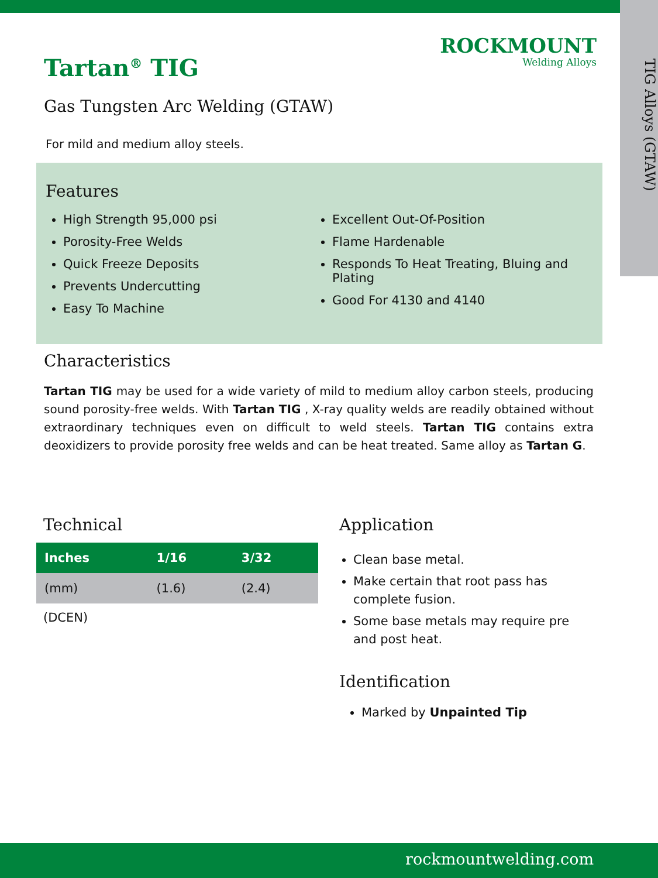TIG Alloys (GTAW)
ROCKMOUNT
Welding Alloys
Tartan<sup>®</sup> TIG
Gas Tungsten Arc Welding (GTAW)
For mild and medium alloy steels.
Features
High Strength 95,000 psi
Porosity-Free Welds
Quick Freeze Deposits
Prevents Undercutting
Easy To Machine
Excellent Out-Of-Position
Flame Hardenable
Responds To Heat Treating, Bluing and Plating
Good For 4130 and 4140
Characteristics
Tartan TIG may be used for a wide variety of mild to medium alloy carbon steels, producing sound porosity-free welds. With Tartan TIG , X-ray quality welds are readily obtained without extraordinary techniques even on difficult to weld steels. Tartan TIG contains extra deoxidizers to provide porosity free welds and can be heat treated. Same alloy as Tartan G.
Technical
| Inches | 1/16 | 3/32 |
| --- | --- | --- |
| (mm) | (1.6) | (2.4) |
(DCEN)
Application
Clean base metal.
Make certain that root pass has complete fusion.
Some base metals may require pre and post heat.
Identification
Marked by Unpainted Tip
rockmountwelding.com